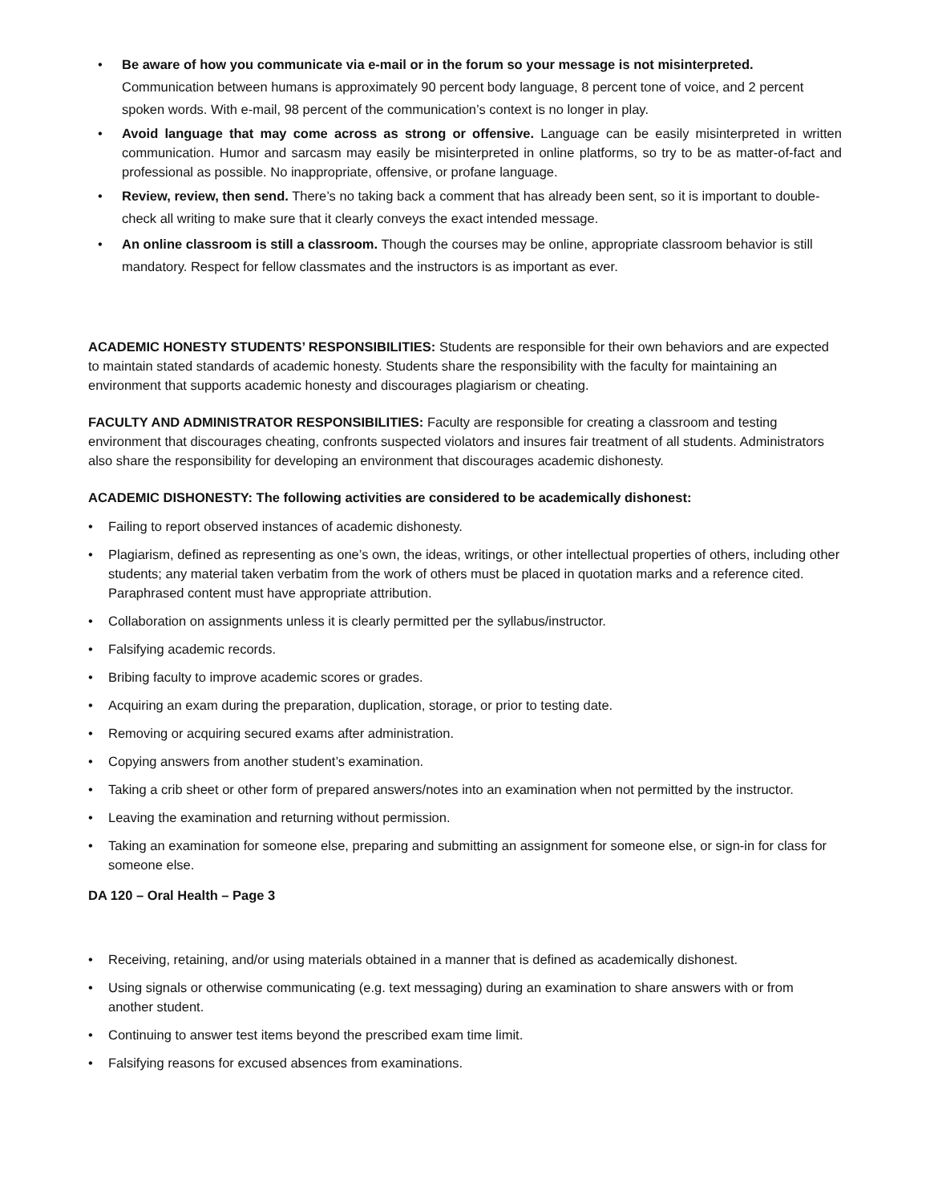• Be aware of how you communicate via e-mail or in the forum so your message is not misinterpreted. Communication between humans is approximately 90 percent body language, 8 percent tone of voice, and 2 percent spoken words. With e-mail, 98 percent of the communication’s context is no longer in play.
• Avoid language that may come across as strong or offensive. Language can be easily misinterpreted in written communication. Humor and sarcasm may easily be misinterpreted in online platforms, so try to be as matter-of-fact and professional as possible. No inappropriate, offensive, or profane language.
• Review, review, then send. There’s no taking back a comment that has already been sent, so it is important to double-check all writing to make sure that it clearly conveys the exact intended message.
• An online classroom is still a classroom. Though the courses may be online, appropriate classroom behavior is still mandatory. Respect for fellow classmates and the instructors is as important as ever.
ACADEMIC HONESTY STUDENTS’ RESPONSIBILITIES: Students are responsible for their own behaviors and are expected to maintain stated standards of academic honesty. Students share the responsibility with the faculty for maintaining an environment that supports academic honesty and discourages plagiarism or cheating.
FACULTY AND ADMINISTRATOR RESPONSIBILITIES: Faculty are responsible for creating a classroom and testing environment that discourages cheating, confronts suspected violators and insures fair treatment of all students. Administrators also share the responsibility for developing an environment that discourages academic dishonesty.
ACADEMIC DISHONESTY: The following activities are considered to be academically dishonest:
• Failing to report observed instances of academic dishonesty.
• Plagiarism, defined as representing as one’s own, the ideas, writings, or other intellectual properties of others, including other students; any material taken verbatim from the work of others must be placed in quotation marks and a reference cited. Paraphrased content must have appropriate attribution.
• Collaboration on assignments unless it is clearly permitted per the syllabus/instructor.
• Falsifying academic records.
• Bribing faculty to improve academic scores or grades.
• Acquiring an exam during the preparation, duplication, storage, or prior to testing date.
• Removing or acquiring secured exams after administration.
• Copying answers from another student’s examination.
• Taking a crib sheet or other form of prepared answers/notes into an examination when not permitted by the instructor.
• Leaving the examination and returning without permission.
• Taking an examination for someone else, preparing and submitting an assignment for someone else, or sign-in for class for someone else.
DA 120 – Oral Health – Page 3
• Receiving, retaining, and/or using materials obtained in a manner that is defined as academically dishonest.
• Using signals or otherwise communicating (e.g. text messaging) during an examination to share answers with or from another student.
• Continuing to answer test items beyond the prescribed exam time limit.
• Falsifying reasons for excused absences from examinations.